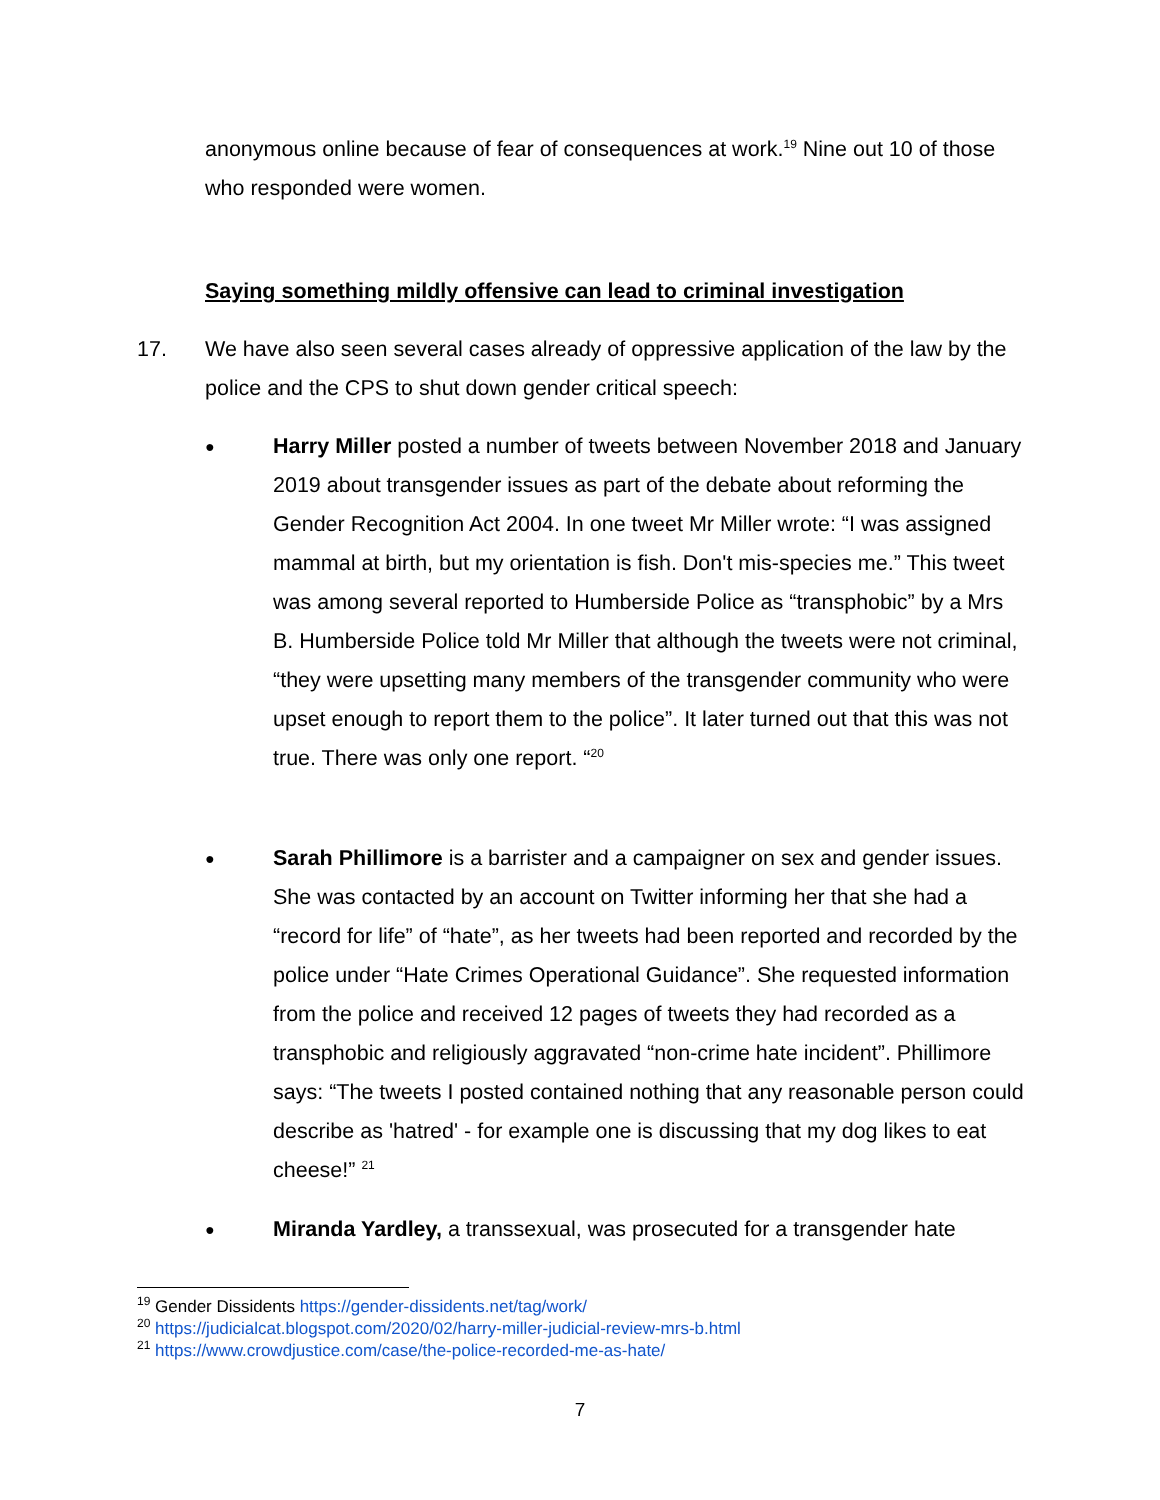anonymous online because of fear of consequences at work.<sup>19</sup> Nine out 10 of those who responded were women.
Saying something mildly offensive can lead to criminal investigation
17. We have also seen several cases already of oppressive application of the law by the police and the CPS to shut down gender critical speech:
● Harry Miller posted a number of tweets between November 2018 and January 2019 about transgender issues as part of the debate about reforming the Gender Recognition Act 2004. In one tweet Mr Miller wrote: “I was assigned mammal at birth, but my orientation is fish. Don't mis-species me.” This tweet was among several reported to Humberside Police as “transphobic” by a Mrs B. Humberside Police told Mr Miller that although the tweets were not criminal, “they were upsetting many members of the transgender community who were upset enough to report them to the police”. It later turned out that this was not true. There was only one report. “<sup>20</sup>
● Sarah Phillimore is a barrister and a campaigner on sex and gender issues. She was contacted by an account on Twitter informing her that she had a “record for life” of “hate”, as her tweets had been reported and recorded by the police under “Hate Crimes Operational Guidance”. She requested information from the police and received 12 pages of tweets they had recorded as a transphobic and religiously aggravated “non-crime hate incident”. Phillimore says: “The tweets I posted contained nothing that any reasonable person could describe as 'hatred' - for example one is discussing that my dog likes to eat cheese!” <sup>21</sup>
● Miranda Yardley, a transsexual, was prosecuted for a transgender hate
<sup>19</sup> Gender Dissidents https://gender-dissidents.net/tag/work/
<sup>20</sup> https://judicialcat.blogspot.com/2020/02/harry-miller-judicial-review-mrs-b.html
<sup>21</sup> https://www.crowdjustice.com/case/the-police-recorded-me-as-hate/
7